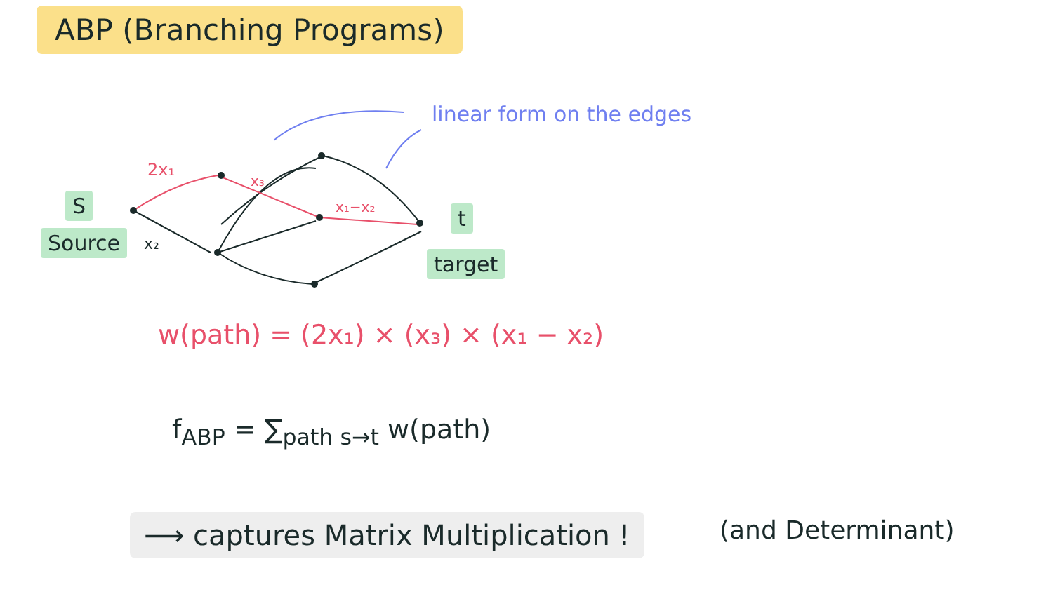ABP (Branching Programs)
linear form on the edges
2x₁
x₃
x₁−x₂
x₂
S
Source
t
target
w(path) = (2x₁) × (x₃) × (x₁ − x₂)
f<sub>ABP</sub> = ∑<sub>path s→t</sub> w(path)
⟶ captures Matrix Multiplication !
(and Determinant)